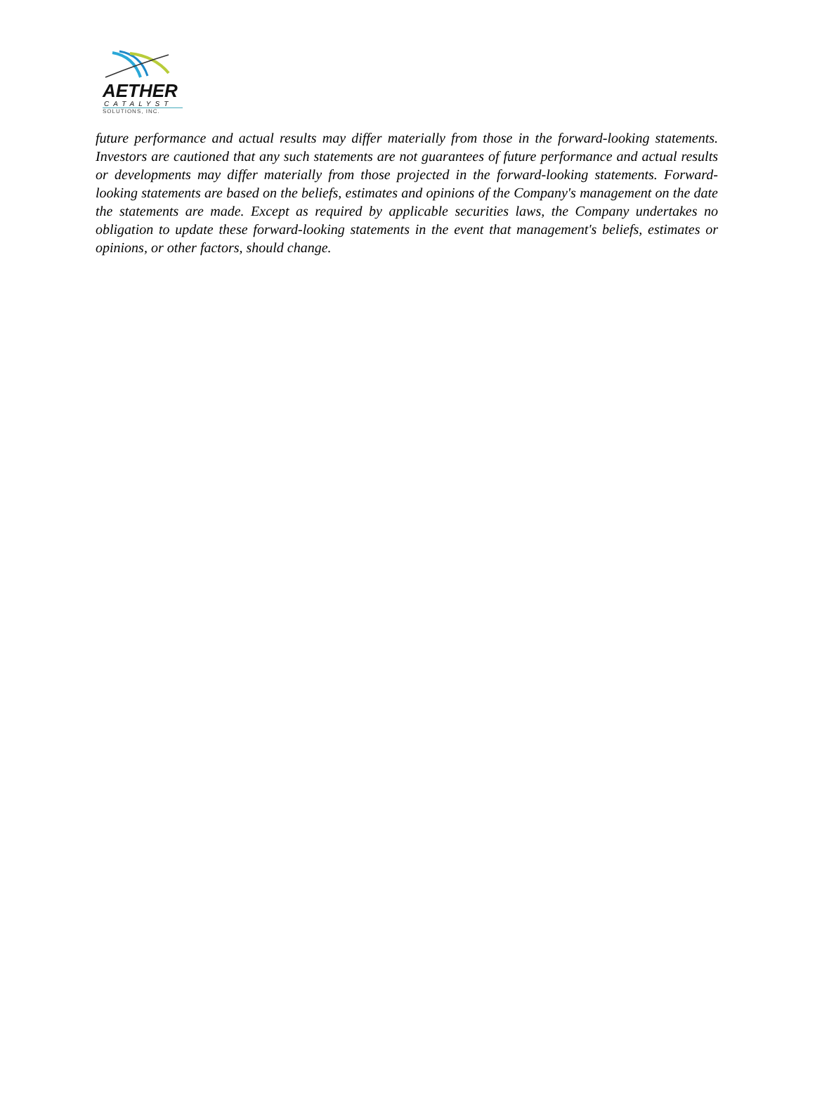AETHER
CATALYST
SOLUTIONS, INC.
future performance and actual results may differ materially from those in the forward-looking statements. Investors are cautioned that any such statements are not guarantees of future performance and actual results or developments may differ materially from those projected in the forward-looking statements. Forward-looking statements are based on the beliefs, estimates and opinions of the Company's management on the date the statements are made. Except as required by applicable securities laws, the Company undertakes no obligation to update these forward-looking statements in the event that management's beliefs, estimates or opinions, or other factors, should change.